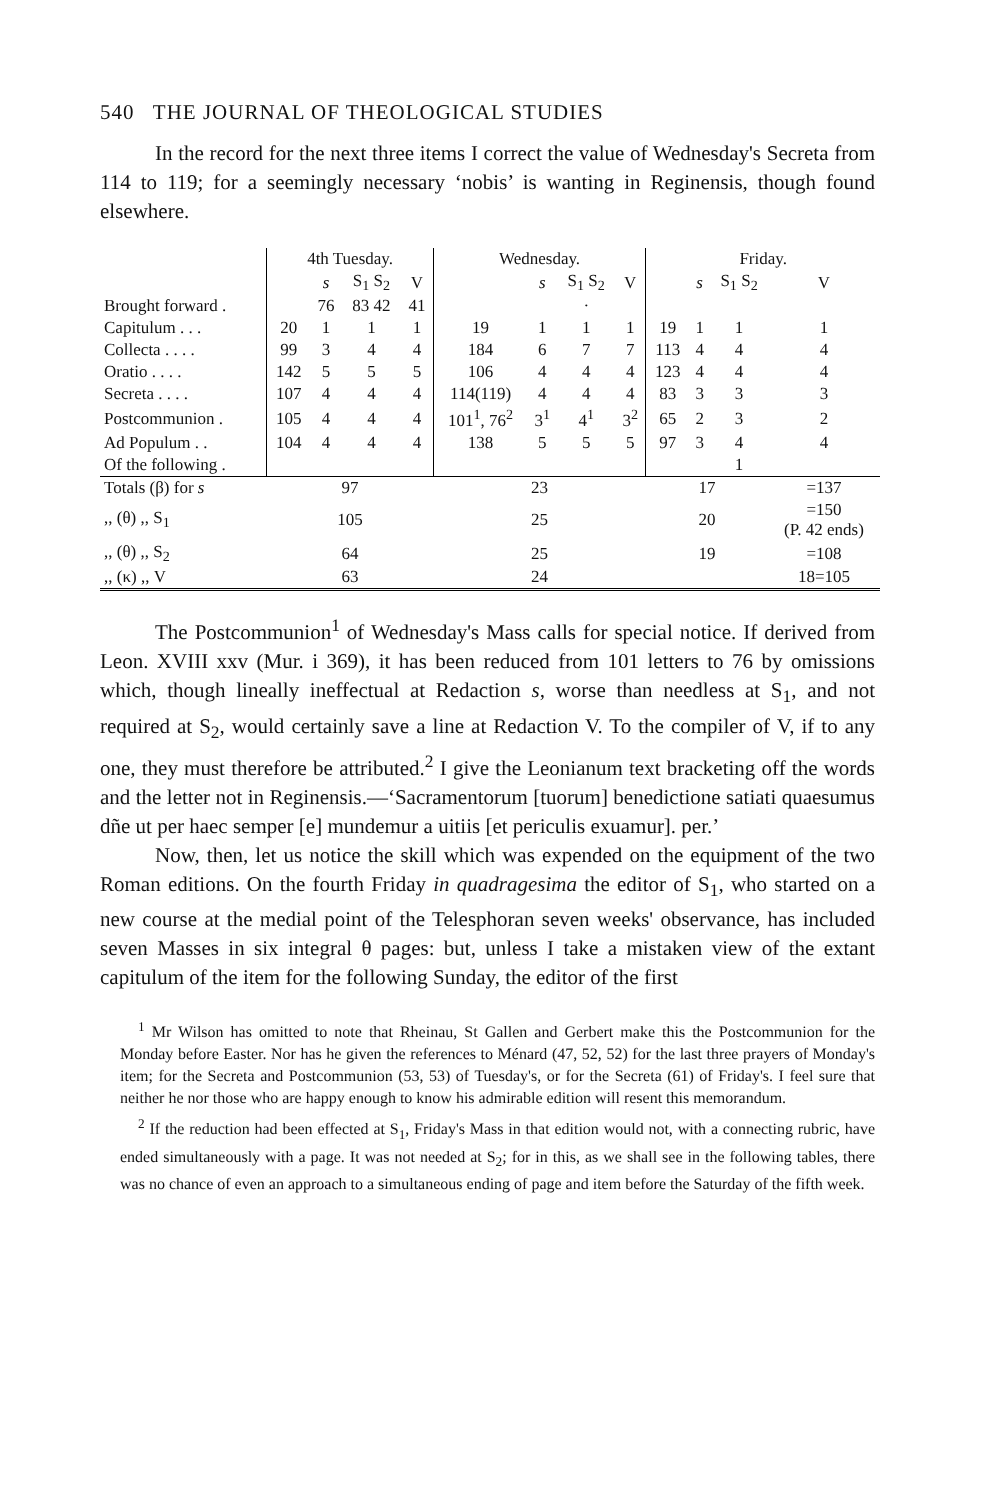540 THE JOURNAL OF THEOLOGICAL STUDIES
In the record for the next three items I correct the value of Wednesday's Secreta from 114 to 119; for a seemingly necessary ‘nobis’ is wanting in Reginensis, though found elsewhere.
| | 4th Tuesday. | | | | Wednesday. | | | | Friday. | | | |
| --- | --- | --- | --- | --- | --- | --- | --- | --- | --- | --- | --- | --- |
| | | s | S<sub>1</sub> S<sub>2</sub> | V | | s | S<sub>1</sub> S<sub>2</sub> | V | | s | S<sub>1</sub> S<sub>2</sub> | V |
| Brought forward . | | 76 | 83 42 | 41 | | | · | | | | | |
| Capitulum . . . | 20 | 1 | 1 | 1 | 19 | 1 | 1 | 1 | 19 | 1 | 1 | 1 |
| Collecta . . . . | 99 | 3 | 4 | 4 | 184 | 6 | 7 | 7 | 113 | 4 | 4 | 4 |
| Oratio . . . . | 142 | 5 | 5 | 5 | 106 | 4 | 4 | 4 | 123 | 4 | 4 | 4 |
| Secreta . . . . | 107 | 4 | 4 | 4 | 114(119) | 4 | 4 | 4 | 83 | 3 | 3 | 3 |
| Postcommunion . | 105 | 4 | 4 | 4 | 101<sup>1</sup>, 76<sup>2</sup> | 3<sup>1</sup> | 4<sup>1</sup> | 3<sup>2</sup> | 65 | 2 | 3 | 2 |
| Ad Populum . . | 104 | 4 | 4 | 4 | 138 | 5 | 5 | 5 | 97 | 3 | 4 | 4 |
| Of the following . | | | | | | | | | | | 1 | |
| Totals (β) for s | 97 | | | | 23 | | | | 17 | | | =137 |
| ,, (θ) ,, S<sub>1</sub> | 105 | | | | 25 | | | | 20 | | | =150 (P. 42 ends) |
| ,, (θ) ,, S<sub>2</sub> | 64 | | | | 25 | | | | 19 | | | =108 |
| ,, (κ) ,, V | 63 | | | | 24 | | | | | | | 18=105 |
The Postcommunion<sup>1</sup> of Wednesday's Mass calls for special notice. If derived from Leon. XVIII xxv (Mur. i 369), it has been reduced from 101 letters to 76 by omissions which, though lineally ineffectual at Redaction s, worse than needless at S<sub>1</sub>, and not required at S<sub>2</sub>, would certainly save a line at Redaction V. To the compiler of V, if to any one, they must therefore be attributed.<sup>2</sup> I give the Leonianum text bracketing off the words and the letter not in Reginensis.—‘Sacramentorum [tuorum] benedictione satiati quaesumus dñe ut per haec semper [e] mundemur a uitiis [et periculis exuamur]. per.’
Now, then, let us notice the skill which was expended on the equipment of the two Roman editions. On the fourth Friday in quadragesima the editor of S<sub>1</sub>, who started on a new course at the medial point of the Telesphoran seven weeks' observance, has included seven Masses in six integral θ pages: but, unless I take a mistaken view of the extant capitulum of the item for the following Sunday, the editor of the first
<sup>1</sup> Mr Wilson has omitted to note that Rheinau, St Gallen and Gerbert make this the Postcommunion for the Monday before Easter. Nor has he given the references to Ménard (47, 52, 52) for the last three prayers of Monday's item; for the Secreta and Postcommunion (53, 53) of Tuesday's, or for the Secreta (61) of Friday's. I feel sure that neither he nor those who are happy enough to know his admirable edition will resent this memorandum.
<sup>2</sup> If the reduction had been effected at S<sub>1</sub>, Friday's Mass in that edition would not, with a connecting rubric, have ended simultaneously with a page. It was not needed at S<sub>2</sub>; for in this, as we shall see in the following tables, there was no chance of even an approach to a simultaneous ending of page and item before the Saturday of the fifth week.